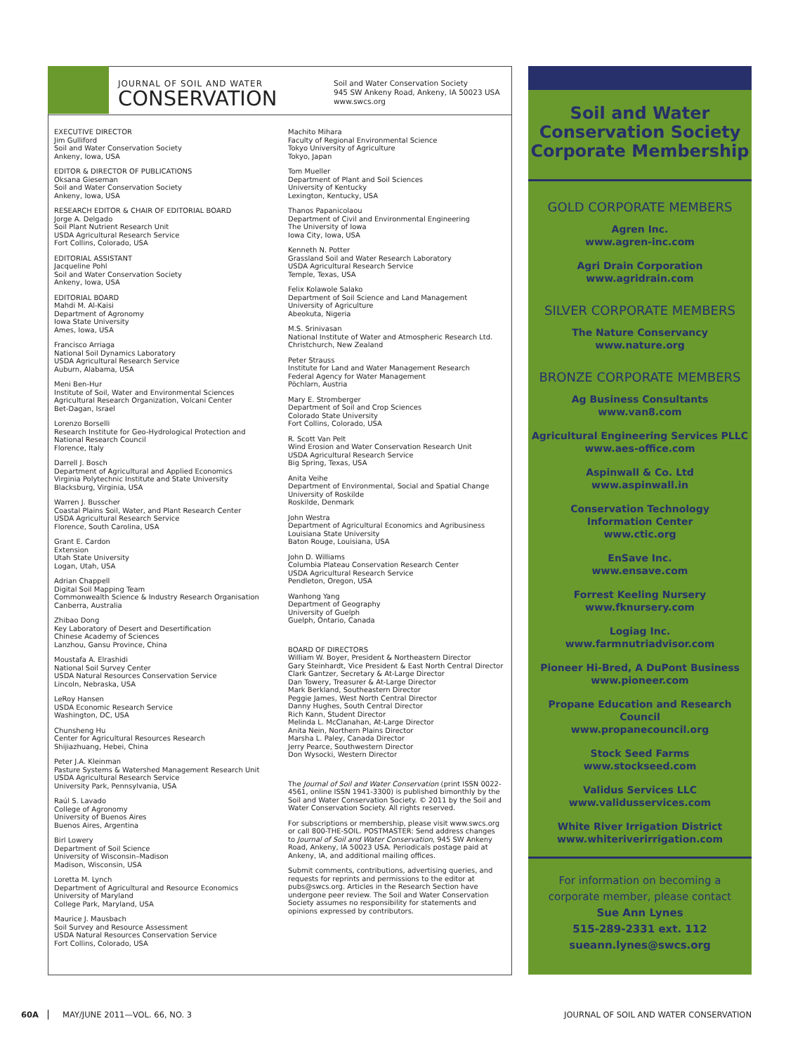JOURNAL OF SOIL AND WATER
CONSERVATION
Soil and Water Conservation Society
945 SW Ankeny Road, Ankeny, IA 50023 USA
www.swcs.org
EXECUTIVE DIRECTOR
Jim Gulliford
Soil and Water Conservation Society
Ankeny, Iowa, USA
EDITOR & DIRECTOR OF PUBLICATIONS
Oksana Gieseman
Soil and Water Conservation Society
Ankeny, Iowa, USA
RESEARCH EDITOR & CHAIR OF EDITORIAL BOARD
Jorge A. Delgado
Soil Plant Nutrient Research Unit
USDA Agricultural Research Service
Fort Collins, Colorado, USA
EDITORIAL ASSISTANT
Jacqueline Pohl
Soil and Water Conservation Society
Ankeny, Iowa, USA
EDITORIAL BOARD
Mahdi M. Al-Kaisi
Department of Agronomy
Iowa State University
Ames, Iowa, USA
Francisco Arriaga
National Soil Dynamics Laboratory
USDA Agricultural Research Service
Auburn, Alabama, USA
Meni Ben-Hur
Institute of Soil, Water and Environmental Sciences
Agricultural Research Organization, Volcani Center
Bet-Dagan, Israel
Lorenzo Borselli
Research Institute for Geo-Hydrological Protection and
National Research Council
Florence, Italy
Darrell J. Bosch
Department of Agricultural and Applied Economics
Virginia Polytechnic Institute and State University
Blacksburg, Virginia, USA
Warren J. Busscher
Coastal Plains Soil, Water, and Plant Research Center
USDA Agricultural Research Service
Florence, South Carolina, USA
Grant E. Cardon
Extension
Utah State University
Logan, Utah, USA
Adrian Chappell
Digital Soil Mapping Team
Commonwealth Science & Industry Research Organisation
Canberra, Australia
Zhibao Dong
Key Laboratory of Desert and Desertification
Chinese Academy of Sciences
Lanzhou, Gansu Province, China
Moustafa A. Elrashidi
National Soil Survey Center
USDA Natural Resources Conservation Service
Lincoln, Nebraska, USA
LeRoy Hansen
USDA Economic Research Service
Washington, DC, USA
Chunsheng Hu
Center for Agricultural Resources Research
Shijiazhuang, Hebei, China
Peter J.A. Kleinman
Pasture Systems & Watershed Management Research Unit
USDA Agricultural Research Service
University Park, Pennsylvania, USA
Raúl S. Lavado
College of Agronomy
University of Buenos Aires
Buenos Aires, Argentina
Birl Lowery
Department of Soil Science
University of Wisconsin–Madison
Madison, Wisconsin, USA
Loretta M. Lynch
Department of Agricultural and Resource Economics
University of Maryland
College Park, Maryland, USA
Maurice J. Mausbach
Soil Survey and Resource Assessment
USDA Natural Resources Conservation Service
Fort Collins, Colorado, USA
Machito Mihara
Faculty of Regional Environmental Science
Tokyo University of Agriculture
Tokyo, Japan
Tom Mueller
Department of Plant and Soil Sciences
University of Kentucky
Lexington, Kentucky, USA
Thanos Papanicolaou
Department of Civil and Environmental Engineering
The University of Iowa
Iowa City, Iowa, USA
Kenneth N. Potter
Grassland Soil and Water Research Laboratory
USDA Agricultural Research Service
Temple, Texas, USA
Felix Kolawole Salako
Department of Soil Science and Land Management
University of Agriculture
Abeokuta, Nigeria
M.S. Srinivasan
National Institute of Water and Atmospheric Research Ltd.
Christchurch, New Zealand
Peter Strauss
Institute for Land and Water Management Research
Federal Agency for Water Management
Pöchlarn, Austria
Mary E. Stromberger
Department of Soil and Crop Sciences
Colorado State University
Fort Collins, Colorado, USA
R. Scott Van Pelt
Wind Erosion and Water Conservation Research Unit
USDA Agricultural Research Service
Big Spring, Texas, USA
Anita Veihe
Department of Environmental, Social and Spatial Change
University of Roskilde
Roskilde, Denmark
John Westra
Department of Agricultural Economics and Agribusiness
Louisiana State University
Baton Rouge, Louisiana, USA
John D. Williams
Columbia Plateau Conservation Research Center
USDA Agricultural Research Service
Pendleton, Oregon, USA
Wanhong Yang
Department of Geography
University of Guelph
Guelph, Ontario, Canada
BOARD OF DIRECTORS
William W. Boyer, President & Northeastern Director
Gary Steinhardt, Vice President & East North Central Director
Clark Gantzer, Secretary & At-Large Director
Dan Towery, Treasurer & At-Large Director
Mark Berkland, Southeastern Director
Peggie James, West North Central Director
Danny Hughes, South Central Director
Rich Kann, Student Director
Melinda L. McClanahan, At-Large Director
Anita Nein, Northern Plains Director
Marsha L. Paley, Canada Director
Jerry Pearce, Southwestern Director
Don Wysocki, Western Director
The Journal of Soil and Water Conservation (print ISSN 0022-4561, online ISSN 1941-3300) is published bimonthly by the Soil and Water Conservation Society. © 2011 by the Soil and Water Conservation Society. All rights reserved.
For subscriptions or membership, please visit www.swcs.org or call 800-THE-SOIL. POSTMASTER: Send address changes to Journal of Soil and Water Conservation, 945 SW Ankeny Road, Ankeny, IA 50023 USA. Periodicals postage paid at Ankeny, IA, and additional mailing offices.
Submit comments, contributions, advertising queries, and requests for reprints and permissions to the editor at pubs@swcs.org. Articles in the Research Section have undergone peer review. The Soil and Water Conservation Society assumes no responsibility for statements and opinions expressed by contributors.
Soil and Water
Conservation Society
Corporate Membership
GOLD CORPORATE MEMBERS
Agren Inc.
www.agren-inc.com
Agri Drain Corporation
www.agridrain.com
SILVER CORPORATE MEMBERS
The Nature Conservancy
www.nature.org
BRONZE CORPORATE MEMBERS
Ag Business Consultants
www.van8.com
Agricultural Engineering Services PLLC
www.aes-office.com
Aspinwall & Co. Ltd
www.aspinwall.in
Conservation Technology
Information Center
www.ctic.org
EnSave Inc.
www.ensave.com
Forrest Keeling Nursery
www.fknursery.com
Logiag Inc.
www.farmnutriadvisor.com
Pioneer Hi-Bred, A DuPont Business
www.pioneer.com
Propane Education and Research Council
www.propanecouncil.org
Stock Seed Farms
www.stockseed.com
Validus Services LLC
www.validusservices.com
White River Irrigation District
www.whiteriverirrigation.com
For information on becoming a
corporate member, please contact
Sue Ann Lynes
515-289-2331 ext. 112
sueann.lynes@swcs.org
60A MAY/JUNE 2011—VOL. 66, NO. 3 JOURNAL OF SOIL AND WATER CONSERVATION